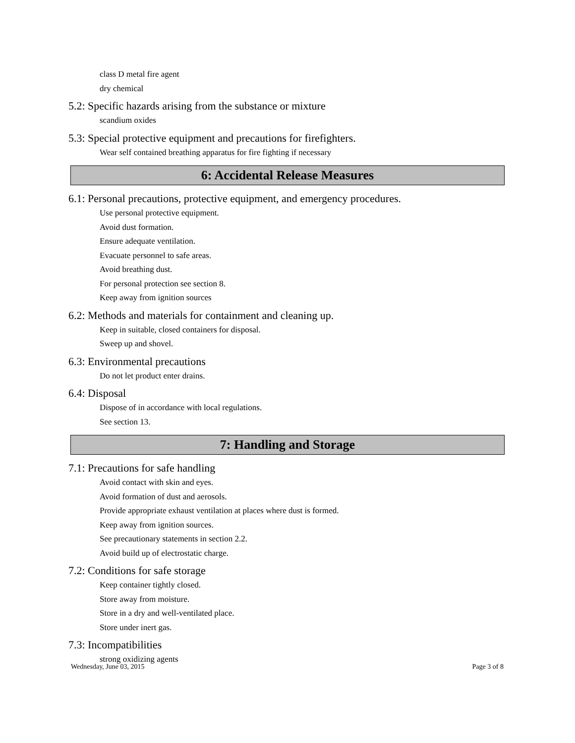class D metal fire agent
dry chemical
5.2: Specific hazards arising from the substance or mixture
scandium oxides
5.3: Special protective equipment and precautions for firefighters.
Wear self contained breathing apparatus for fire fighting if necessary
6: Accidental Release Measures
6.1: Personal precautions, protective equipment, and emergency procedures.
Use personal protective equipment.
Avoid dust formation.
Ensure adequate ventilation.
Evacuate personnel to safe areas.
Avoid breathing dust.
For personal protection see section 8.
Keep away from ignition sources
6.2: Methods and materials for containment and cleaning up.
Keep in suitable, closed containers for disposal.
Sweep up and shovel.
6.3: Environmental precautions
Do not let product enter drains.
6.4: Disposal
Dispose of in accordance with local regulations.
See section 13.
7: Handling and Storage
7.1: Precautions for safe handling
Avoid contact with skin and eyes.
Avoid formation of dust and aerosols.
Provide appropriate exhaust ventilation at places where dust is formed.
Keep away from ignition sources.
See precautionary statements in section 2.2.
Avoid build up of electrostatic charge.
7.2: Conditions for safe storage
Keep container tightly closed.
Store away from moisture.
Store in a dry and well-ventilated place.
Store under inert gas.
7.3: Incompatibilities
strong oxidizing agents
Wednesday, June 03, 2015 Page 3 of 8